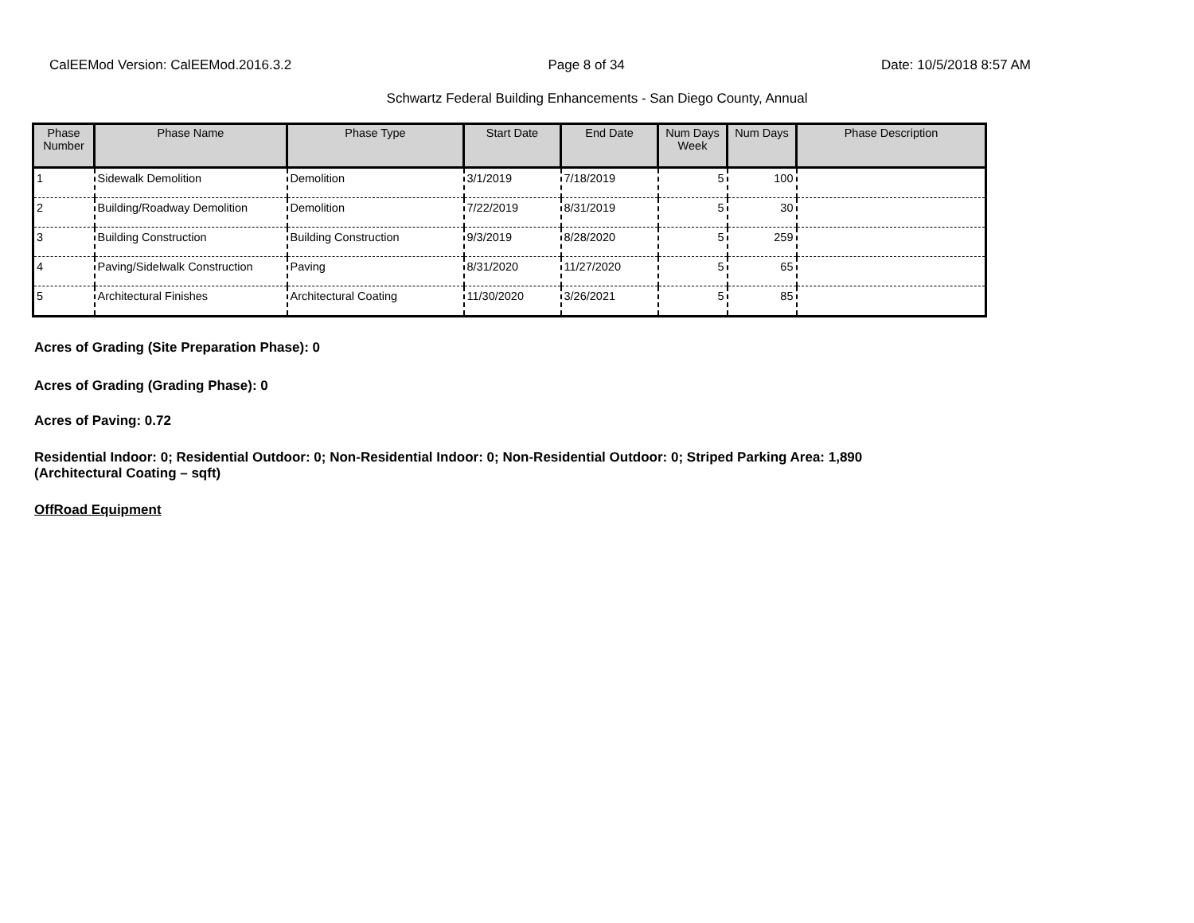CalEEMod Version: CalEEMod.2016.3.2 Page 8 of 34 Date: 10/5/2018 8:57 AM
Schwartz Federal Building Enhancements - San Diego County, Annual
| Phase Number | Phase Name | Phase Type | Start Date | End Date | Num Days Week | Num Days | Phase Description |
| --- | --- | --- | --- | --- | --- | --- | --- |
| 1 | Sidewalk Demolition | Demolition | 3/1/2019 | 7/18/2019 | 5 | 100 | |
| 2 | Building/Roadway Demolition | Demolition | 7/22/2019 | 8/31/2019 | 5 | 30 | |
| 3 | Building Construction | Building Construction | 9/3/2019 | 8/28/2020 | 5 | 259 | |
| 4 | Paving/Sidelwalk Construction | Paving | 8/31/2020 | 11/27/2020 | 5 | 65 | |
| 5 | Architectural Finishes | Architectural Coating | 11/30/2020 | 3/26/2021 | 5 | 85 | |
Acres of Grading (Site Preparation Phase): 0
Acres of Grading (Grading Phase): 0
Acres of Paving: 0.72
Residential Indoor: 0; Residential Outdoor: 0; Non-Residential Indoor: 0; Non-Residential Outdoor: 0; Striped Parking Area: 1,890
(Architectural Coating – sqft)
OffRoad Equipment